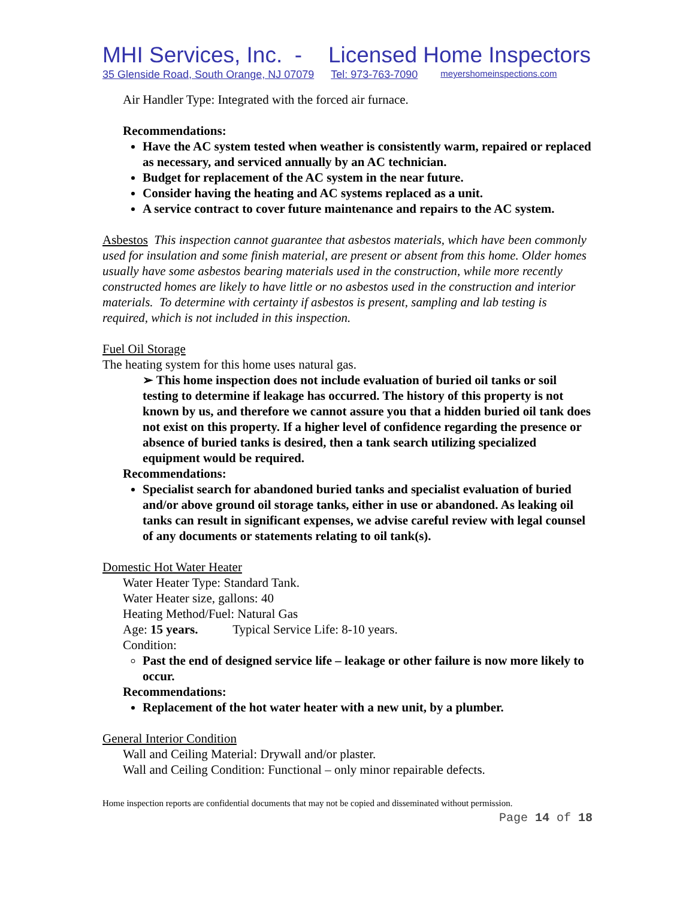MHI Services, Inc. - Licensed Home Inspectors
35 Glenside Road, South Orange, NJ 07079 Tel: 973-763-7090 meyershomeinspections.com
Air Handler Type: Integrated with the forced air furnace.
Recommendations:
Have the AC system tested when weather is consistently warm, repaired or replaced as necessary, and serviced annually by an AC technician.
Budget for replacement of the AC system in the near future.
Consider having the heating and AC systems replaced as a unit.
A service contract to cover future maintenance and repairs to the AC system.
Asbestos This inspection cannot guarantee that asbestos materials, which have been commonly used for insulation and some finish material, are present or absent from this home. Older homes usually have some asbestos bearing materials used in the construction, while more recently constructed homes are likely to have little or no asbestos used in the construction and interior materials. To determine with certainty if asbestos is present, sampling and lab testing is required, which is not included in this inspection.
Fuel Oil Storage
The heating system for this home uses natural gas.
➢ This home inspection does not include evaluation of buried oil tanks or soil testing to determine if leakage has occurred. The history of this property is not known by us, and therefore we cannot assure you that a hidden buried oil tank does not exist on this property. If a higher level of confidence regarding the presence or absence of buried tanks is desired, then a tank search utilizing specialized equipment would be required.
Recommendations:
Specialist search for abandoned buried tanks and specialist evaluation of buried and/or above ground oil storage tanks, either in use or abandoned. As leaking oil tanks can result in significant expenses, we advise careful review with legal counsel of any documents or statements relating to oil tank(s).
Domestic Hot Water Heater
Water Heater Type: Standard Tank.
Water Heater size, gallons: 40
Heating Method/Fuel: Natural Gas
Age: 15 years. Typical Service Life: 8-10 years.
Condition:
Past the end of designed service life – leakage or other failure is now more likely to occur.
Recommendations:
Replacement of the hot water heater with a new unit, by a plumber.
General Interior Condition
Wall and Ceiling Material: Drywall and/or plaster.
Wall and Ceiling Condition: Functional – only minor repairable defects.
Home inspection reports are confidential documents that may not be copied and disseminated without permission.
Page 14 of 18